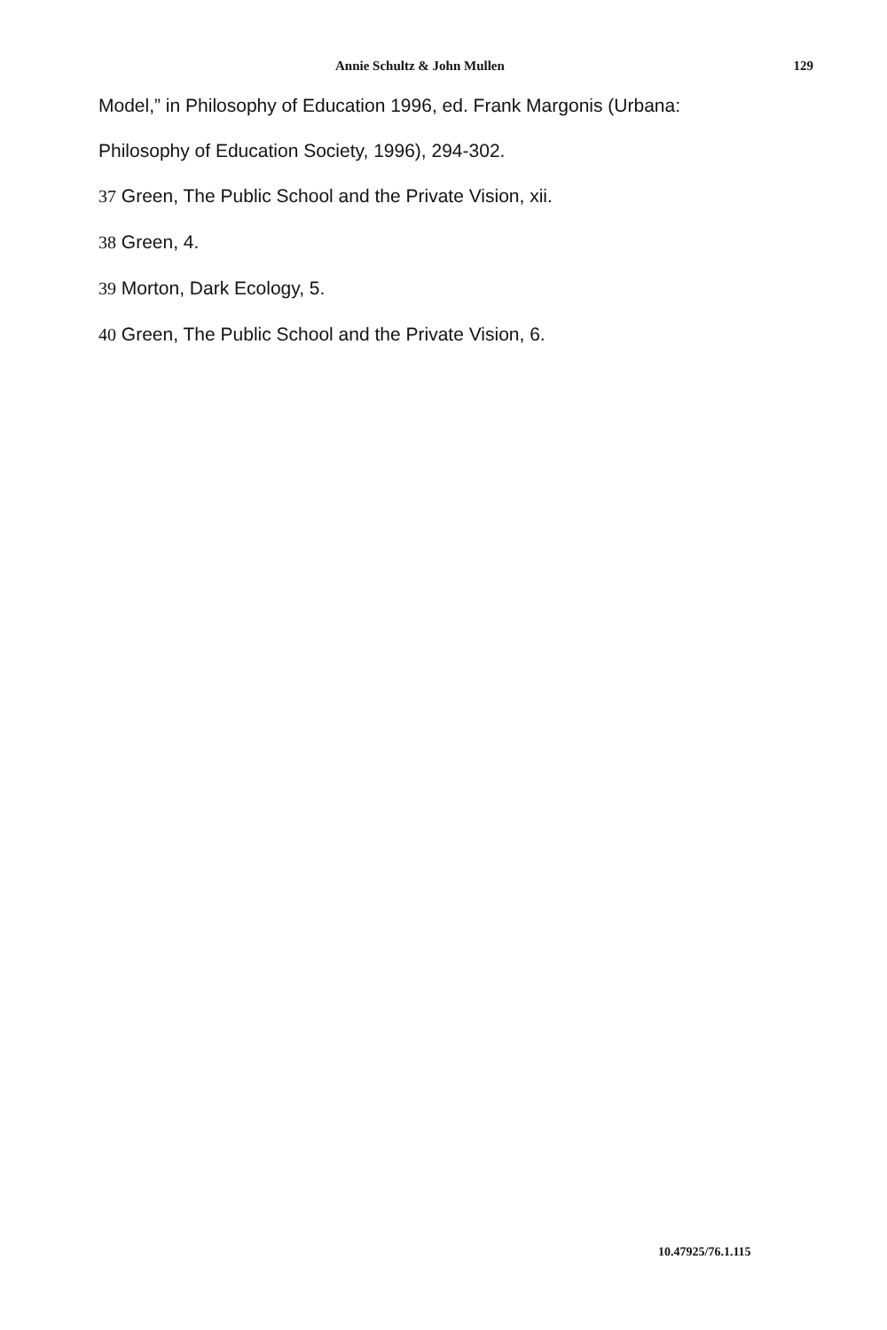Annie Schultz & John Mullen 129
Model,” in Philosophy of Education 1996, ed. Frank Margonis (Urbana:
Philosophy of Education Society, 1996), 294-302.
37 Green, The Public School and the Private Vision, xii.
38 Green, 4.
39 Morton, Dark Ecology, 5.
40 Green, The Public School and the Private Vision, 6.
10.47925/76.1.115